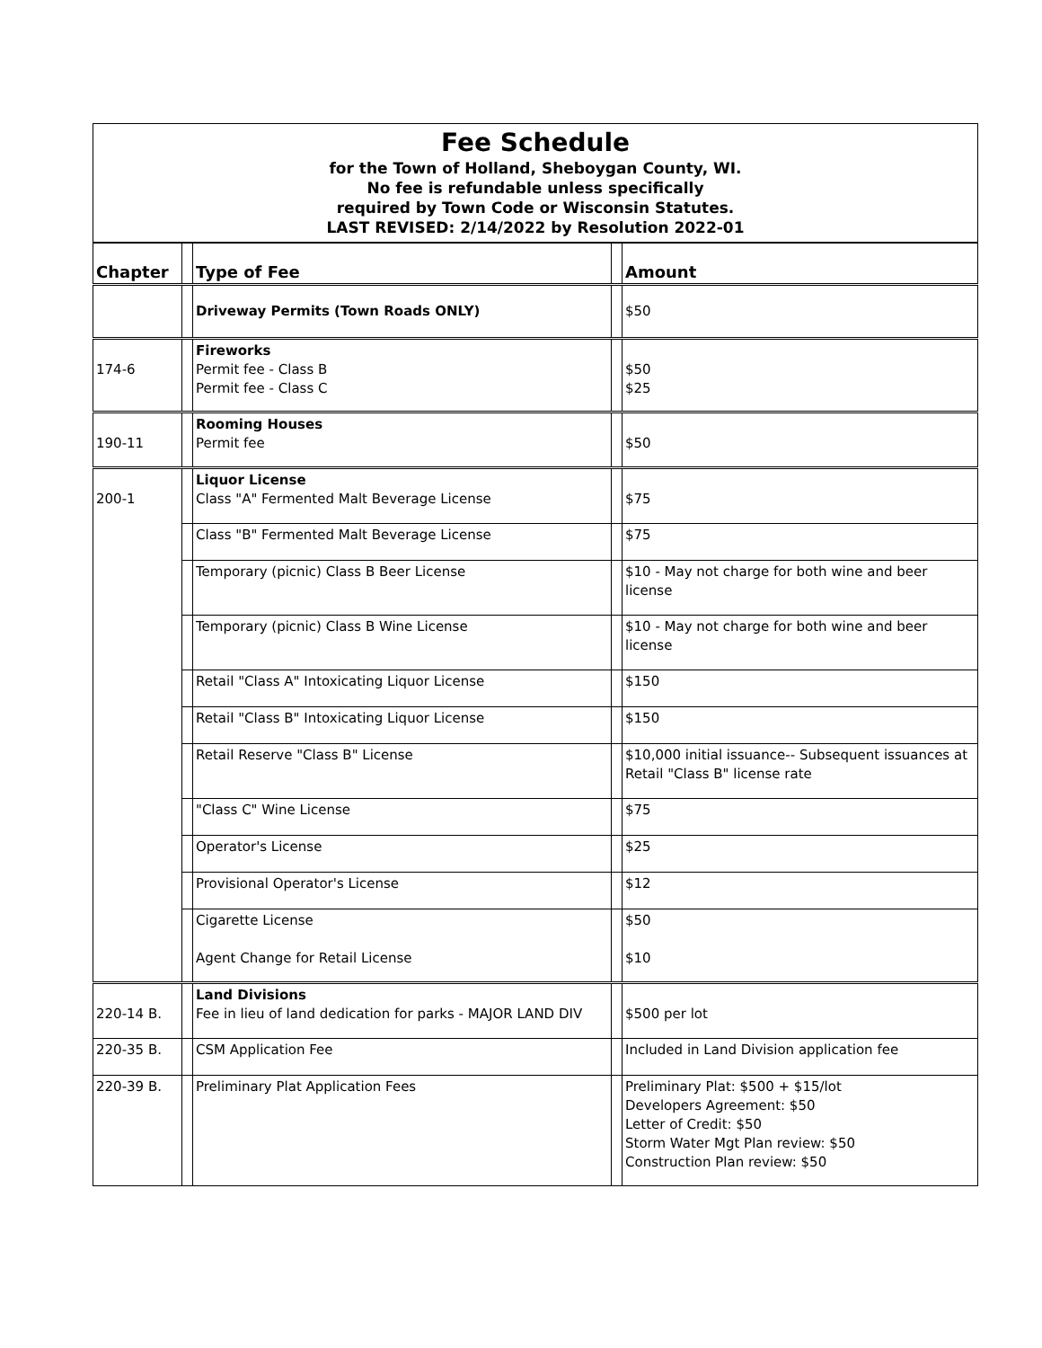Fee Schedule
for the Town of Holland, Sheboygan County, WI.
No fee is refundable unless specifically
required by Town Code or Wisconsin Statutes.
LAST REVISED: 2/14/2022 by Resolution 2022-01
| Chapter | | Type of Fee | | Amount |
| | | Driveway Permits (Town Roads ONLY) | | $50 |
| 174-6 | | Fireworks Permit fee - Class B Permit fee - Class C | | $50 $25 |
| 190-11 | | Rooming Houses Permit fee | | $50 |
| 200-1 | | Liquor License Class "A" Fermented Malt Beverage License | | $75 |
| | | Class "B" Fermented Malt Beverage License | | $75 |
| | | Temporary (picnic) Class B Beer License | | $10 - May not charge for both wine and beer license |
| | | Temporary (picnic) Class B Wine License | | $10 - May not charge for both wine and beer license |
| | | Retail "Class A" Intoxicating Liquor License | | $150 |
| | | Retail "Class B" Intoxicating Liquor License | | $150 |
| | | Retail Reserve "Class B" License | | $10,000 initial issuance-- Subsequent issuances at Retail "Class B" license rate |
| | | "Class C" Wine License | | $75 |
| | | Operator's License | | $25 |
| | | Provisional Operator's License | | $12 |
| | | Cigarette License Agent Change for Retail License | | $50 $10 |
| 220-14 B. | | Land Divisions Fee in lieu of land dedication for parks - MAJOR LAND DIV | | $500 per lot |
| 220-35 B. | | CSM Application Fee | | Included in Land Division application fee |
| 220-39 B. | | Preliminary Plat Application Fees | | Preliminary Plat: $500 + $15/lot Developers Agreement: $50 Letter of Credit: $50 Storm Water Mgt Plan review: $50 Construction Plan review: $50 |